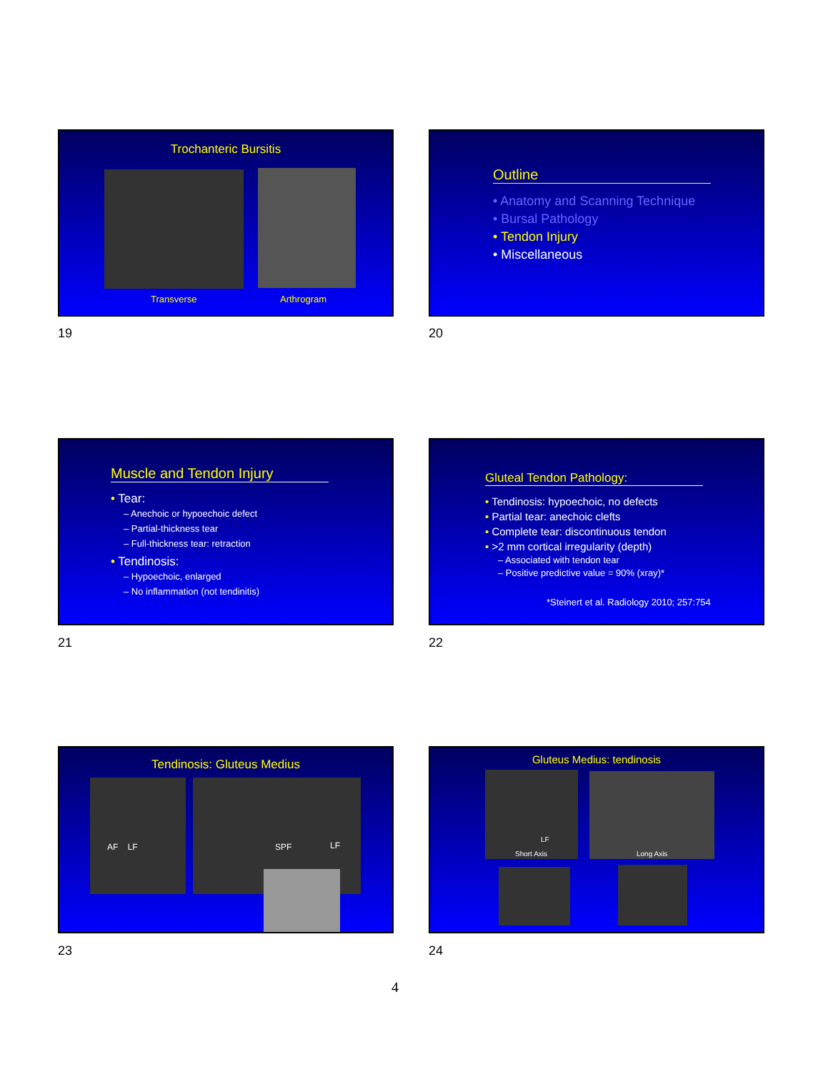Trochanteric Bursitis
Transverse Arthrogram
19
Outline
• Anatomy and Scanning Technique
• Bursal Pathology
• Tendon Injury
• Miscellaneous
20
Muscle and Tendon Injury
• Tear:
– Anechoic or hypoechoic defect
– Partial-thickness tear
– Full-thickness tear: retraction
• Tendinosis:
– Hypoechoic, enlarged
– No inflammation (not tendinitis)
21
Gluteal Tendon Pathology:
• Tendinosis: hypoechoic, no defects
• Partial tear: anechoic clefts
• Complete tear: discontinuous tendon
• >2 mm cortical irregularity (depth)
– Associated with tendon tear
– Positive predictive value = 90% (xray)*
*Steinert et al. Radiology 2010; 257:754
22
Tendinosis: Gluteus Medius
AF LF SPF LF
23
Gluteus Medius: tendinosis
LF
Short Axis
Long Axis
24
4